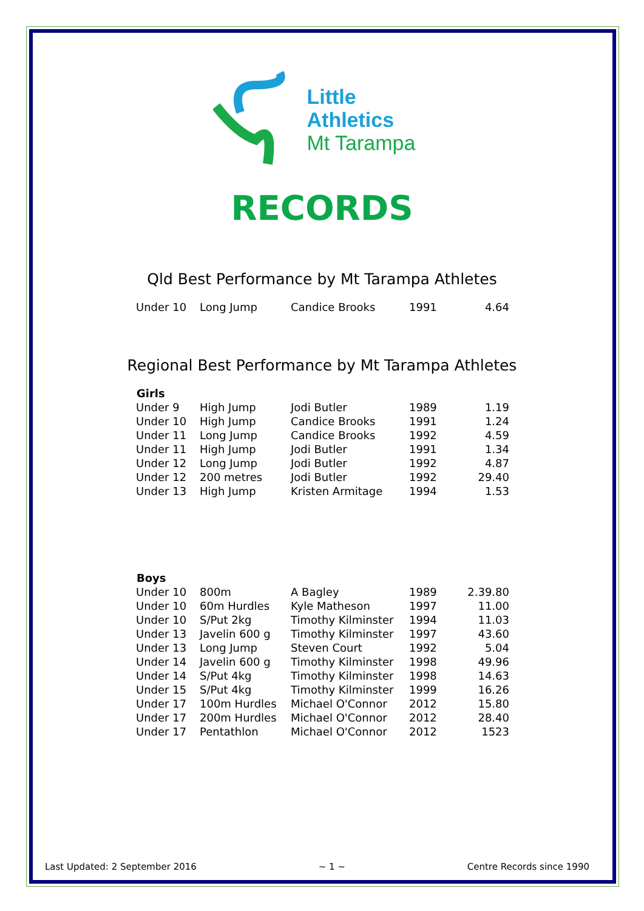Little
Athletics
Mt Tarampa
RECORDS
Qld Best Performance by Mt Tarampa Athletes
| Under 10 | Long Jump | Candice Brooks | 1991 | 4.64 |
Regional Best Performance by Mt Tarampa Athletes
| Girls | | | | |
| --- | --- | --- | --- | --- |
| Under 9 | High Jump | Jodi Butler | 1989 | 1.19 |
| Under 10 | High Jump | Candice Brooks | 1991 | 1.24 |
| Under 11 | Long Jump | Candice Brooks | 1992 | 4.59 |
| Under 11 | High Jump | Jodi Butler | 1991 | 1.34 |
| Under 12 | Long Jump | Jodi Butler | 1992 | 4.87 |
| Under 12 | 200 metres | Jodi Butler | 1992 | 29.40 |
| Under 13 | High Jump | Kristen Armitage | 1994 | 1.53 |
| Boys | | | | |
| --- | --- | --- | --- | --- |
| Under 10 | 800m | A Bagley | 1989 | 2.39.80 |
| Under 10 | 60m Hurdles | Kyle Matheson | 1997 | 11.00 |
| Under 10 | S/Put 2kg | Timothy Kilminster | 1994 | 11.03 |
| Under 13 | Javelin 600 g | Timothy Kilminster | 1997 | 43.60 |
| Under 13 | Long Jump | Steven Court | 1992 | 5.04 |
| Under 14 | Javelin 600 g | Timothy Kilminster | 1998 | 49.96 |
| Under 14 | S/Put 4kg | Timothy Kilminster | 1998 | 14.63 |
| Under 15 | S/Put 4kg | Timothy Kilminster | 1999 | 16.26 |
| Under 17 | 100m Hurdles | Michael O'Connor | 2012 | 15.80 |
| Under 17 | 200m Hurdles | Michael O'Connor | 2012 | 28.40 |
| Under 17 | Pentathlon | Michael O'Connor | 2012 | 1523 |
Last Updated: 2 September 2016 ~ 1 ~ Centre Records since 1990